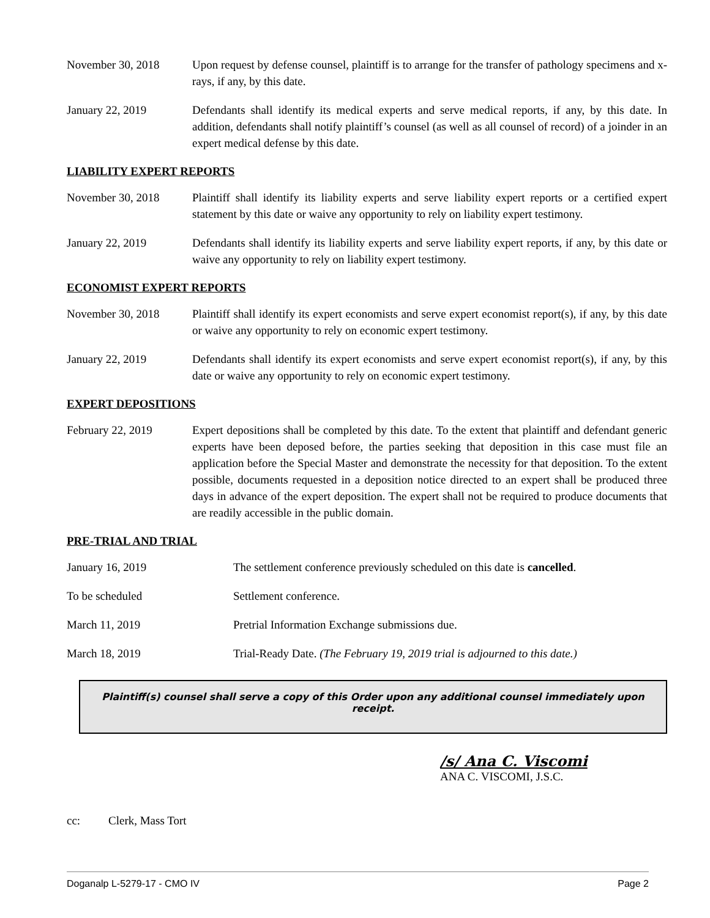November 30, 2018 Upon request by defense counsel, plaintiff is to arrange for the transfer of pathology specimens and x-rays, if any, by this date.
January 22, 2019 Defendants shall identify its medical experts and serve medical reports, if any, by this date. In addition, defendants shall notify plaintiff’s counsel (as well as all counsel of record) of a joinder in an expert medical defense by this date.
LIABILITY EXPERT REPORTS
November 30, 2018 Plaintiff shall identify its liability experts and serve liability expert reports or a certified expert statement by this date or waive any opportunity to rely on liability expert testimony.
January 22, 2019 Defendants shall identify its liability experts and serve liability expert reports, if any, by this date or waive any opportunity to rely on liability expert testimony.
ECONOMIST EXPERT REPORTS
November 30, 2018 Plaintiff shall identify its expert economists and serve expert economist report(s), if any, by this date or waive any opportunity to rely on economic expert testimony.
January 22, 2019 Defendants shall identify its expert economists and serve expert economist report(s), if any, by this date or waive any opportunity to rely on economic expert testimony.
EXPERT DEPOSITIONS
February 22, 2019 Expert depositions shall be completed by this date. To the extent that plaintiff and defendant generic experts have been deposed before, the parties seeking that deposition in this case must file an application before the Special Master and demonstrate the necessity for that deposition. To the extent possible, documents requested in a deposition notice directed to an expert shall be produced three days in advance of the expert deposition. The expert shall not be required to produce documents that are readily accessible in the public domain.
PRE-TRIAL AND TRIAL
January 16, 2019 The settlement conference previously scheduled on this date is cancelled.
To be scheduled Settlement conference.
March 11, 2019 Pretrial Information Exchange submissions due.
March 18, 2019 Trial-Ready Date. (The February 19, 2019 trial is adjourned to this date.)
Plaintiff(s) counsel shall serve a copy of this Order upon any additional counsel immediately upon receipt.
/s/ Ana C. Viscomi
ANA C. VISCOMI, J.S.C.
cc: Clerk, Mass Tort
Doganalp L-5279-17 - CMO IV Page 2